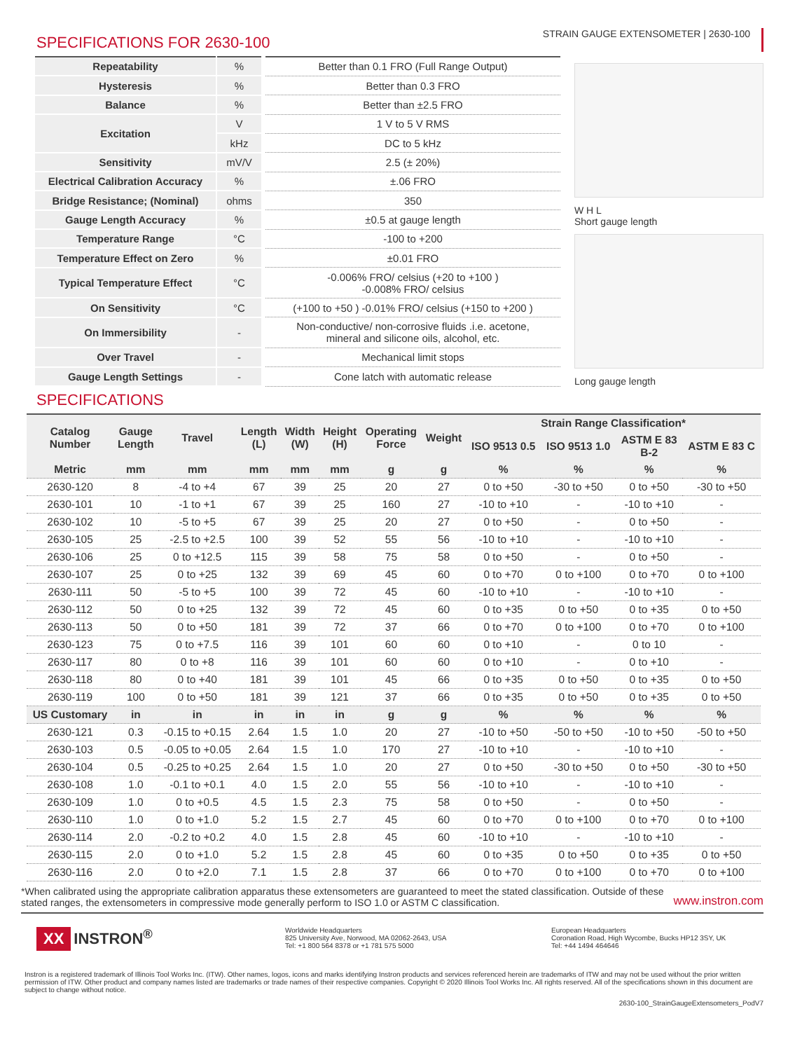SPECIFICATIONS FOR 2630-100
STRAIN GAUGE EXTENSOMETER | 2630-100
| Repeatability | % | Better than 0.1 FRO (Full Range Output) |
| Hysteresis | % | Better than 0.3 FRO |
| Balance | % | Better than ±2.5 FRO |
| Excitation | V | 1 V to 5 V RMS |
| | kHz | DC to 5 kHz |
| Sensitivity | mV/V | 2.5 (± 20%) |
| Electrical Calibration Accuracy | % | ±.06 FRO |
| Bridge Resistance; (Nominal) | ohms | 350 |
| Gauge Length Accuracy | % | ±0.5 at gauge length |
| Temperature Range | °C | -100 to +200 |
| Temperature Effect on Zero | % | ±0.01 FRO |
| Typical Temperature Effect | °C | -0.006% FRO/ celsius (+20 to +100 ) -0.008% FRO/ celsius |
| On Sensitivity | °C | (+100 to +50 ) -0.01% FRO/ celsius (+150 to +200 ) |
| On Immersibility | - | Non-conductive/ non-corrosive fluids .i.e. acetone, mineral and silicone oils, alcohol, etc. |
| Over Travel | - | Mechanical limit stops |
| Gauge Length Settings | - | Cone latch with automatic release |
W H L
Short gauge length
Long gauge length
SPECIFICATIONS
| Catalog Number | Gauge Length | Travel | Length (L) | Width (W) | Height (H) | Operating Force | Weight | Strain Range Classification* | | | |
| --- | --- | --- | --- | --- | --- | --- | --- | --- | --- | --- | --- |
| | | | | | | | | ISO 9513 0.5 | ISO 9513 1.0 | ASTM E 83 B-2 | ASTM E 83 C |
| Metric | mm | mm | mm | mm | mm | g | g | % | % | % | % |
| 2630-120 | 8 | -4 to +4 | 67 | 39 | 25 | 20 | 27 | 0 to +50 | -30 to +50 | 0 to +50 | -30 to +50 |
| 2630-101 | 10 | -1 to +1 | 67 | 39 | 25 | 160 | 27 | -10 to +10 | - | -10 to +10 | - |
| 2630-102 | 10 | -5 to +5 | 67 | 39 | 25 | 20 | 27 | 0 to +50 | - | 0 to +50 | - |
| 2630-105 | 25 | -2.5 to +2.5 | 100 | 39 | 52 | 55 | 56 | -10 to +10 | - | -10 to +10 | - |
| 2630-106 | 25 | 0 to +12.5 | 115 | 39 | 58 | 75 | 58 | 0 to +50 | - | 0 to +50 | - |
| 2630-107 | 25 | 0 to +25 | 132 | 39 | 69 | 45 | 60 | 0 to +70 | 0 to +100 | 0 to +70 | 0 to +100 |
| 2630-111 | 50 | -5 to +5 | 100 | 39 | 72 | 45 | 60 | -10 to +10 | - | -10 to +10 | - |
| 2630-112 | 50 | 0 to +25 | 132 | 39 | 72 | 45 | 60 | 0 to +35 | 0 to +50 | 0 to +35 | 0 to +50 |
| 2630-113 | 50 | 0 to +50 | 181 | 39 | 72 | 37 | 66 | 0 to +70 | 0 to +100 | 0 to +70 | 0 to +100 |
| 2630-123 | 75 | 0 to +7.5 | 116 | 39 | 101 | 60 | 60 | 0 to +10 | - | 0 to 10 | - |
| 2630-117 | 80 | 0 to +8 | 116 | 39 | 101 | 60 | 60 | 0 to +10 | - | 0 to +10 | - |
| 2630-118 | 80 | 0 to +40 | 181 | 39 | 101 | 45 | 66 | 0 to +35 | 0 to +50 | 0 to +35 | 0 to +50 |
| 2630-119 | 100 | 0 to +50 | 181 | 39 | 121 | 37 | 66 | 0 to +35 | 0 to +50 | 0 to +35 | 0 to +50 |
| US Customary | in | in | in | in | in | g | g | % | % | % | % |
| 2630-121 | 0.3 | -0.15 to +0.15 | 2.64 | 1.5 | 1.0 | 20 | 27 | -10 to +50 | -50 to +50 | -10 to +50 | -50 to +50 |
| 2630-103 | 0.5 | -0.05 to +0.05 | 2.64 | 1.5 | 1.0 | 170 | 27 | -10 to +10 | - | -10 to +10 | - |
| 2630-104 | 0.5 | -0.25 to +0.25 | 2.64 | 1.5 | 1.0 | 20 | 27 | 0 to +50 | -30 to +50 | 0 to +50 | -30 to +50 |
| 2630-108 | 1.0 | -0.1 to +0.1 | 4.0 | 1.5 | 2.0 | 55 | 56 | -10 to +10 | - | -10 to +10 | - |
| 2630-109 | 1.0 | 0 to +0.5 | 4.5 | 1.5 | 2.3 | 75 | 58 | 0 to +50 | - | 0 to +50 | - |
| 2630-110 | 1.0 | 0 to +1.0 | 5.2 | 1.5 | 2.7 | 45 | 60 | 0 to +70 | 0 to +100 | 0 to +70 | 0 to +100 |
| 2630-114 | 2.0 | -0.2 to +0.2 | 4.0 | 1.5 | 2.8 | 45 | 60 | -10 to +10 | - | -10 to +10 | - |
| 2630-115 | 2.0 | 0 to +1.0 | 5.2 | 1.5 | 2.8 | 45 | 60 | 0 to +35 | 0 to +50 | 0 to +35 | 0 to +50 |
| 2630-116 | 2.0 | 0 to +2.0 | 7.1 | 1.5 | 2.8 | 37 | 66 | 0 to +70 | 0 to +100 | 0 to +70 | 0 to +100 |
*When calibrated using the appropriate calibration apparatus these extensometers are guaranteed to meet the stated classification. Outside of these stated ranges, the extensometers in compressive mode generally perform to ISO 1.0 or ASTM C classification.
www.instron.com
XX INSTRON<sup>®</sup>
Worldwide Headquarters
825 University Ave, Norwood, MA 02062-2643, USA
Tel: +1 800 564 8378 or +1 781 575 5000
European Headquarters
Coronation Road, High Wycombe, Bucks HP12 3SY, UK
Tel: +44 1494 464646
Instron is a registered trademark of Illinois Tool Works Inc. (ITW). Other names, logos, icons and marks identifying Instron products and services referenced herein are trademarks of ITW and may not be used without the prior written permission of ITW. Other product and company names listed are trademarks or trade names of their respective companies. Copyright © 2020 Illinois Tool Works Inc. All rights reserved. All of the specifications shown in this document are subject to change without notice.
2630-100_StrainGaugeExtensometers_PodV7